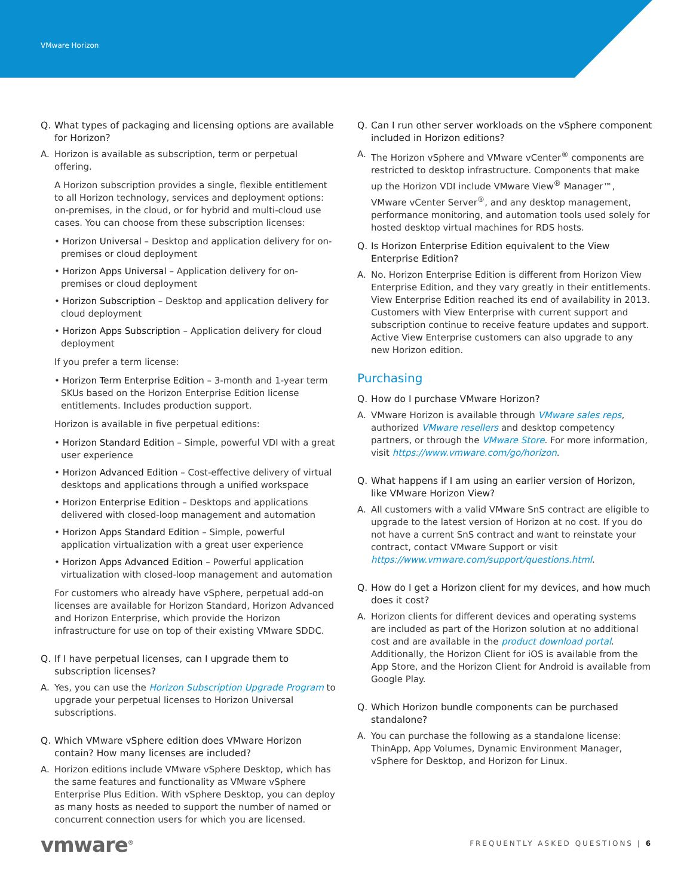VMware Horizon
Q. What types of packaging and licensing options are available for Horizon?
A. Horizon is available as subscription, term or perpetual offering.
A Horizon subscription provides a single, flexible entitlement to all Horizon technology, services and deployment options: on-premises, in the cloud, or for hybrid and multi-cloud use cases. You can choose from these subscription licenses:
• Horizon Universal – Desktop and application delivery for on-premises or cloud deployment
• Horizon Apps Universal – Application delivery for on-premises or cloud deployment
• Horizon Subscription – Desktop and application delivery for cloud deployment
• Horizon Apps Subscription – Application delivery for cloud deployment
If you prefer a term license:
• Horizon Term Enterprise Edition – 3-month and 1-year term SKUs based on the Horizon Enterprise Edition license entitlements. Includes production support.
Horizon is available in five perpetual editions:
• Horizon Standard Edition – Simple, powerful VDI with a great user experience
• Horizon Advanced Edition – Cost-effective delivery of virtual desktops and applications through a unified workspace
• Horizon Enterprise Edition – Desktops and applications delivered with closed-loop management and automation
• Horizon Apps Standard Edition – Simple, powerful application virtualization with a great user experience
• Horizon Apps Advanced Edition – Powerful application virtualization with closed-loop management and automation
For customers who already have vSphere, perpetual add-on licenses are available for Horizon Standard, Horizon Advanced and Horizon Enterprise, which provide the Horizon infrastructure for use on top of their existing VMware SDDC.
Q. If I have perpetual licenses, can I upgrade them to subscription licenses?
A. Yes, you can use the Horizon Subscription Upgrade Program to upgrade your perpetual licenses to Horizon Universal subscriptions.
Q. Which VMware vSphere edition does VMware Horizon contain? How many licenses are included?
A. Horizon editions include VMware vSphere Desktop, which has the same features and functionality as VMware vSphere Enterprise Plus Edition. With vSphere Desktop, you can deploy as many hosts as needed to support the number of named or concurrent connection users for which you are licensed.
Q. Can I run other server workloads on the vSphere component included in Horizon editions?
A. The Horizon vSphere and VMware vCenter<sup>®</sup> components are restricted to desktop infrastructure. Components that make up the Horizon VDI include VMware View<sup>®</sup> Manager™, VMware vCenter Server<sup>®</sup>, and any desktop management, performance monitoring, and automation tools used solely for hosted desktop virtual machines for RDS hosts.
Q. Is Horizon Enterprise Edition equivalent to the View Enterprise Edition?
A. No. Horizon Enterprise Edition is different from Horizon View Enterprise Edition, and they vary greatly in their entitlements. View Enterprise Edition reached its end of availability in 2013. Customers with View Enterprise with current support and subscription continue to receive feature updates and support. Active View Enterprise customers can also upgrade to any new Horizon edition.
Purchasing
Q. How do I purchase VMware Horizon?
A. VMware Horizon is available through VMware sales reps, authorized VMware resellers and desktop competency partners, or through the VMware Store. For more information, visit https://www.vmware.com/go/horizon.
Q. What happens if I am using an earlier version of Horizon, like VMware Horizon View?
A. All customers with a valid VMware SnS contract are eligible to upgrade to the latest version of Horizon at no cost. If you do not have a current SnS contract and want to reinstate your contract, contact VMware Support or visit https://www.vmware.com/support/questions.html.
Q. How do I get a Horizon client for my devices, and how much does it cost?
A. Horizon clients for different devices and operating systems are included as part of the Horizon solution at no additional cost and are available in the product download portal. Additionally, the Horizon Client for iOS is available from the App Store, and the Horizon Client for Android is available from Google Play.
Q. Which Horizon bundle components can be purchased standalone?
A. You can purchase the following as a standalone license: ThinApp, App Volumes, Dynamic Environment Manager, vSphere for Desktop, and Horizon for Linux.
vmware<sup>®</sup>
FREQUENTLY ASKED QUESTIONS | 6